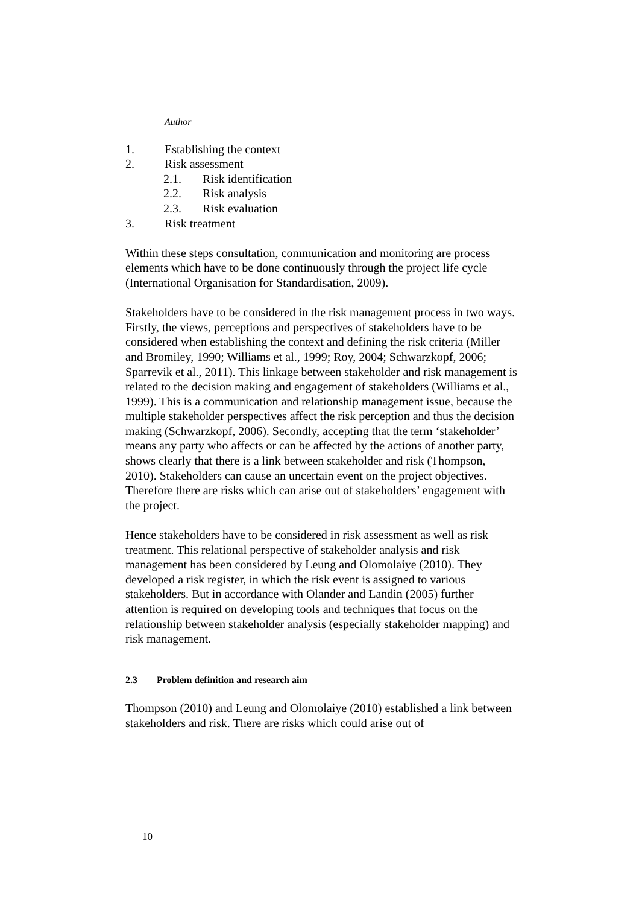Author
1. Establishing the context
2. Risk assessment
2.1. Risk identification
2.2. Risk analysis
2.3. Risk evaluation
3. Risk treatment
Within these steps consultation, communication and monitoring are process elements which have to be done continuously through the project life cycle (International Organisation for Standardisation, 2009).
Stakeholders have to be considered in the risk management process in two ways. Firstly, the views, perceptions and perspectives of stakeholders have to be considered when establishing the context and defining the risk criteria (Miller and Bromiley, 1990; Williams et al., 1999; Roy, 2004; Schwarzkopf, 2006; Sparrevik et al., 2011). This linkage between stakeholder and risk management is related to the decision making and engagement of stakeholders (Williams et al., 1999). This is a communication and relationship management issue, because the multiple stakeholder perspectives affect the risk perception and thus the decision making (Schwarzkopf, 2006). Secondly, accepting that the term ‘stakeholder’ means any party who affects or can be affected by the actions of another party, shows clearly that there is a link between stakeholder and risk (Thompson, 2010). Stakeholders can cause an uncertain event on the project objectives. Therefore there are risks which can arise out of stakeholders’ engagement with the project.
Hence stakeholders have to be considered in risk assessment as well as risk treatment. This relational perspective of stakeholder analysis and risk management has been considered by Leung and Olomolaiye (2010). They developed a risk register, in which the risk event is assigned to various stakeholders. But in accordance with Olander and Landin (2005) further attention is required on developing tools and techniques that focus on the relationship between stakeholder analysis (especially stakeholder mapping) and risk management.
2.3 Problem definition and research aim
Thompson (2010) and Leung and Olomolaiye (2010) established a link between stakeholders and risk. There are risks which could arise out of
10